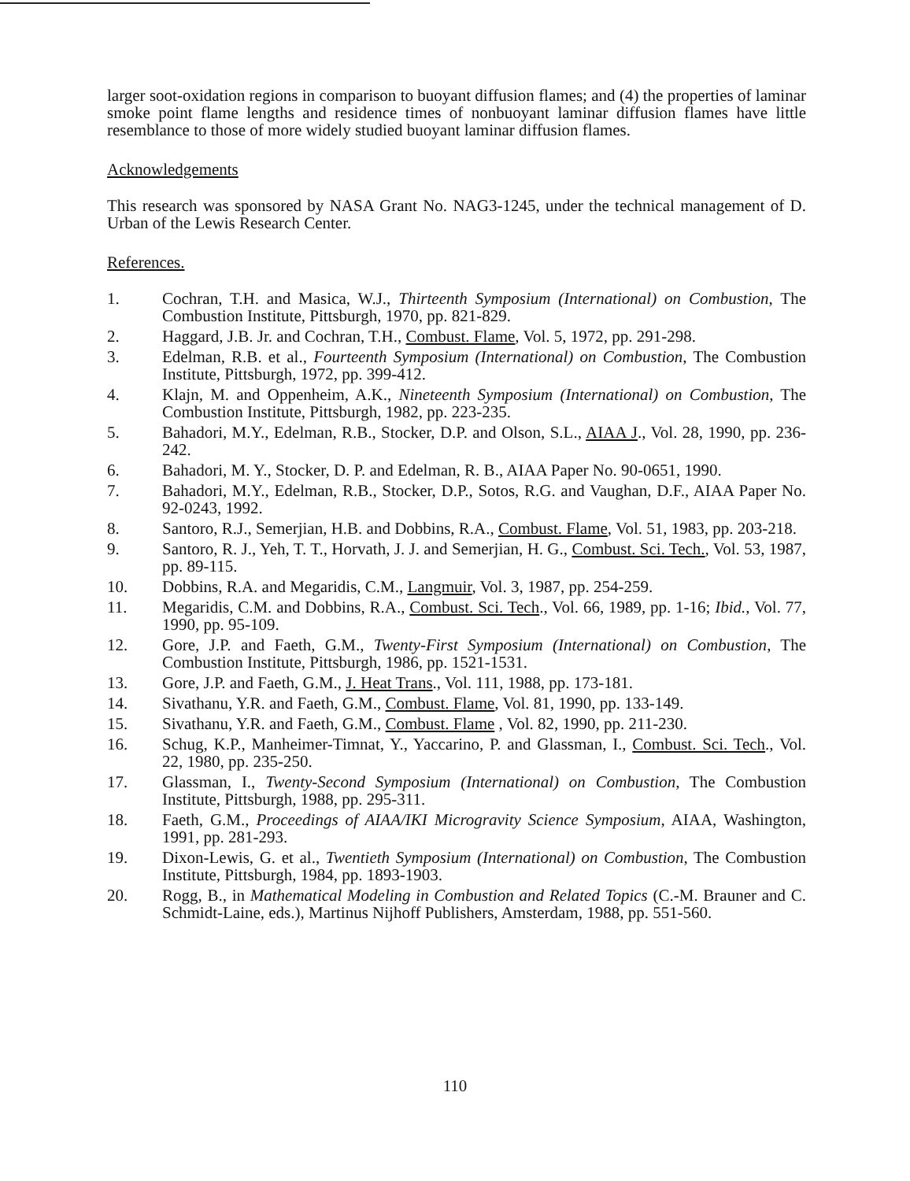larger soot-oxidation regions in comparison to buoyant diffusion flames; and (4) the properties of laminar smoke point flame lengths and residence times of nonbuoyant laminar diffusion flames have little resemblance to those of more widely studied buoyant laminar diffusion flames.
Acknowledgements
This research was sponsored by NASA Grant No. NAG3-1245, under the technical management of D. Urban of the Lewis Research Center.
References.
1. Cochran, T.H. and Masica, W.J., Thirteenth Symposium (International) on Combustion, The Combustion Institute, Pittsburgh, 1970, pp. 821-829.
2. Haggard, J.B. Jr. and Cochran, T.H., Combust. Flame, Vol. 5, 1972, pp. 291-298.
3. Edelman, R.B. et al., Fourteenth Symposium (International) on Combustion, The Combustion Institute, Pittsburgh, 1972, pp. 399-412.
4. Klajn, M. and Oppenheim, A.K., Nineteenth Symposium (International) on Combustion, The Combustion Institute, Pittsburgh, 1982, pp. 223-235.
5. Bahadori, M.Y., Edelman, R.B., Stocker, D.P. and Olson, S.L., AIAA J., Vol. 28, 1990, pp. 236-242.
6. Bahadori, M. Y., Stocker, D. P. and Edelman, R. B., AIAA Paper No. 90-0651, 1990.
7. Bahadori, M.Y., Edelman, R.B., Stocker, D.P., Sotos, R.G. and Vaughan, D.F., AIAA Paper No. 92-0243, 1992.
8. Santoro, R.J., Semerjian, H.B. and Dobbins, R.A., Combust. Flame, Vol. 51, 1983, pp. 203-218.
9. Santoro, R. J., Yeh, T. T., Horvath, J. J. and Semerjian, H. G., Combust. Sci. Tech., Vol. 53, 1987, pp. 89-115.
10. Dobbins, R.A. and Megaridis, C.M., Langmuir, Vol. 3, 1987, pp. 254-259.
11. Megaridis, C.M. and Dobbins, R.A., Combust. Sci. Tech., Vol. 66, 1989, pp. 1-16; Ibid., Vol. 77, 1990, pp. 95-109.
12. Gore, J.P. and Faeth, G.M., Twenty-First Symposium (International) on Combustion, The Combustion Institute, Pittsburgh, 1986, pp. 1521-1531.
13. Gore, J.P. and Faeth, G.M., J. Heat Trans., Vol. 111, 1988, pp. 173-181.
14. Sivathanu, Y.R. and Faeth, G.M., Combust. Flame, Vol. 81, 1990, pp. 133-149.
15. Sivathanu, Y.R. and Faeth, G.M., Combust. Flame , Vol. 82, 1990, pp. 211-230.
16. Schug, K.P., Manheimer-Timnat, Y., Yaccarino, P. and Glassman, I., Combust. Sci. Tech., Vol. 22, 1980, pp. 235-250.
17. Glassman, I., Twenty-Second Symposium (International) on Combustion, The Combustion Institute, Pittsburgh, 1988, pp. 295-311.
18. Faeth, G.M., Proceedings of AIAA/IKI Microgravity Science Symposium, AIAA, Washington, 1991, pp. 281-293.
19. Dixon-Lewis, G. et al., Twentieth Symposium (International) on Combustion, The Combustion Institute, Pittsburgh, 1984, pp. 1893-1903.
20. Rogg, B., in Mathematical Modeling in Combustion and Related Topics (C.-M. Brauner and C. Schmidt-Laine, eds.), Martinus Nijhoff Publishers, Amsterdam, 1988, pp. 551-560.
110